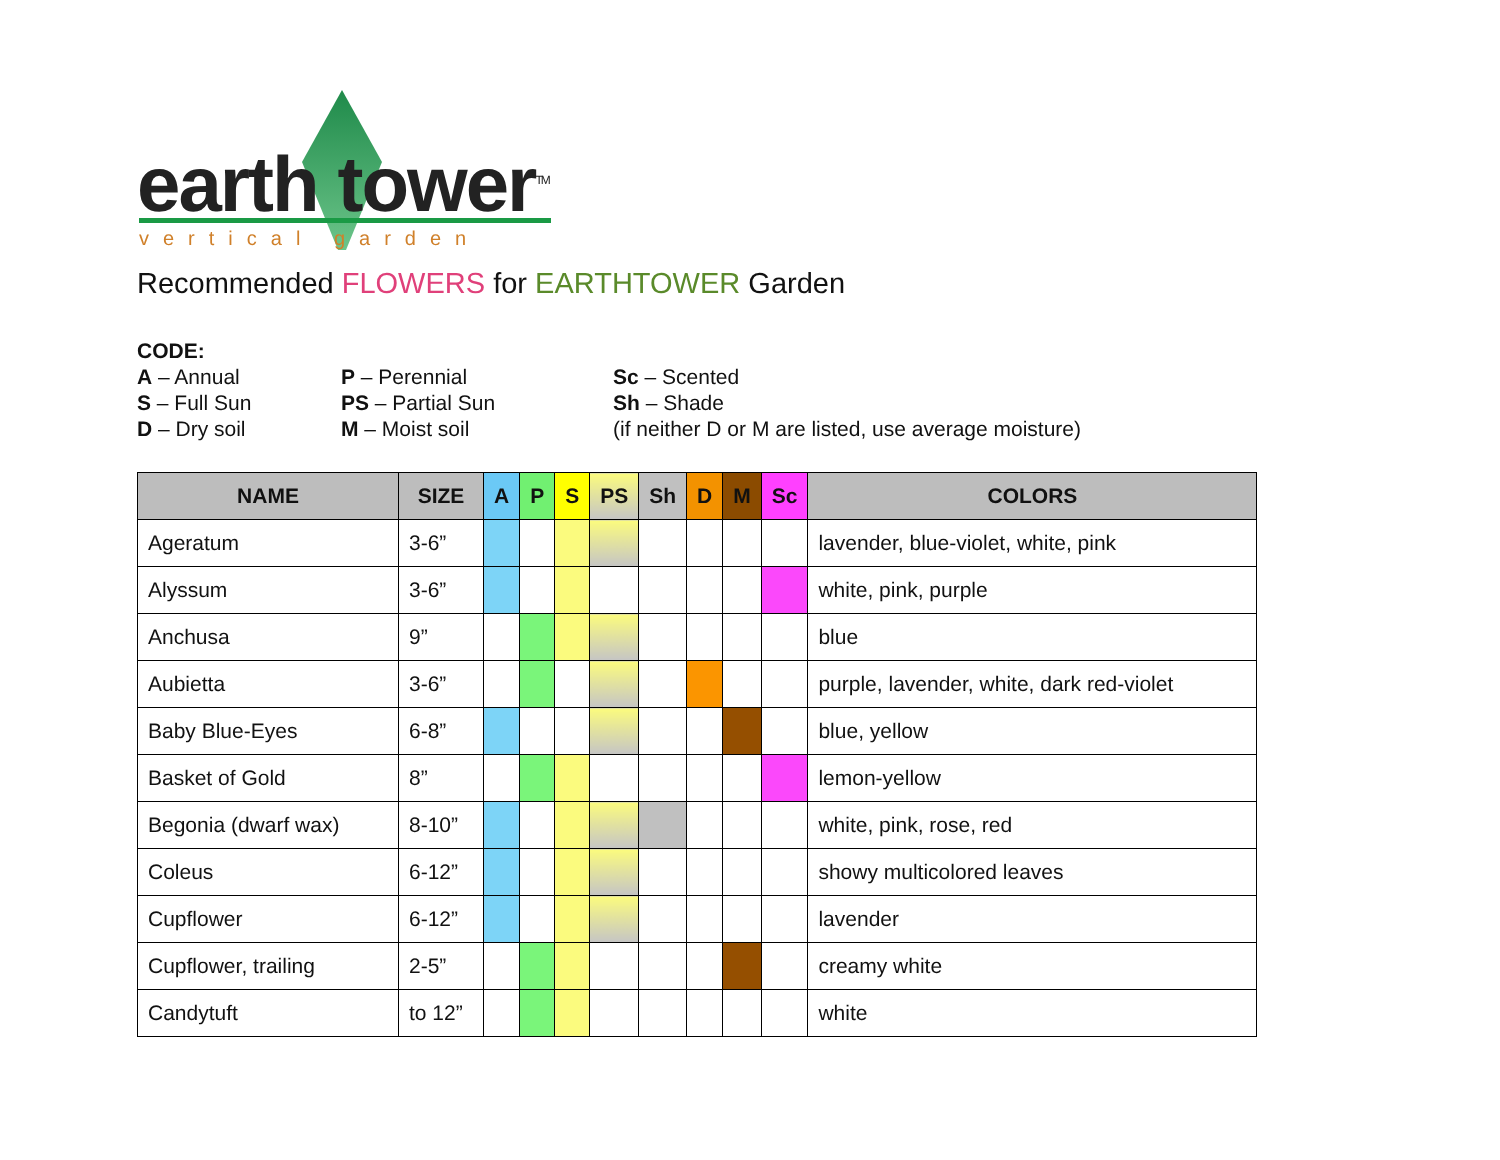earth tower<sup>TM</sup>
vertical garden
Recommended FLOWERS for EARTHTOWER Garden
CODE:
A – Annual P – Perennial Sc – Scented
S – Full Sun PS – Partial Sun Sh – Shade
D – Dry soil M – Moist soil (if neither D or M are listed, use average moisture)
| NAME | SIZE | A | P | S | PS | Sh | D | M | Sc | COLORS |
| --- | --- | --- | --- | --- | --- | --- | --- | --- | --- | --- |
| Ageratum | 3-6” | | | | | | | | | lavender, blue-violet, white, pink |
| Alyssum | 3-6” | | | | | | | | | white, pink, purple |
| Anchusa | 9” | | | | | | | | | blue |
| Aubietta | 3-6” | | | | | | | | | purple, lavender, white, dark red-violet |
| Baby Blue-Eyes | 6-8” | | | | | | | | | blue, yellow |
| Basket of Gold | 8” | | | | | | | | | lemon-yellow |
| Begonia (dwarf wax) | 8-10” | | | | | | | | | white, pink, rose, red |
| Coleus | 6-12” | | | | | | | | | showy multicolored leaves |
| Cupflower | 6-12” | | | | | | | | | lavender |
| Cupflower, trailing | 2-5” | | | | | | | | | creamy white |
| Candytuft | to 12” | | | | | | | | | white |